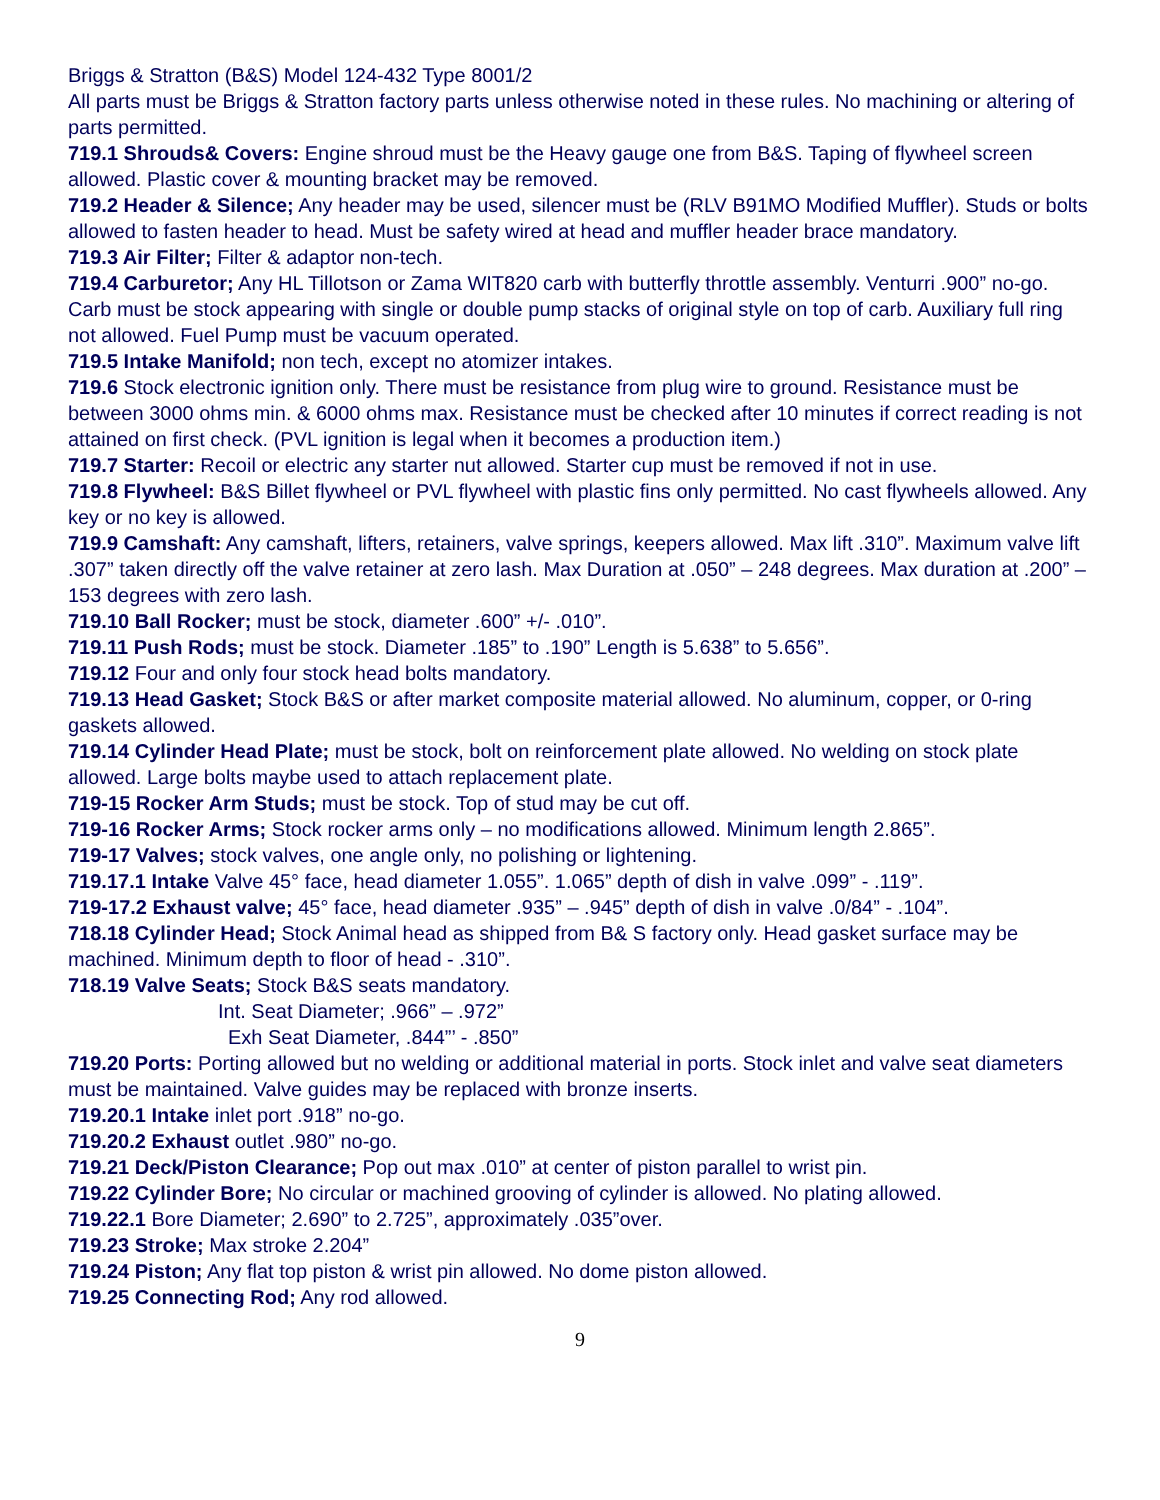Briggs & Stratton (B&S) Model 124-432 Type 8001/2
All parts must be Briggs & Stratton factory parts unless otherwise noted in these rules. No machining or altering of parts permitted.
719.1 Shrouds& Covers: Engine shroud must be the Heavy gauge one from B&S. Taping of flywheel screen allowed. Plastic cover & mounting bracket may be removed.
719.2 Header & Silence; Any header may be used, silencer must be (RLV B91MO Modified Muffler). Studs or bolts allowed to fasten header to head. Must be safety wired at head and muffler header brace mandatory.
719.3 Air Filter; Filter & adaptor non-tech.
719.4 Carburetor; Any HL Tillotson or Zama WIT820 carb with butterfly throttle assembly. Venturri .900” no-go. Carb must be stock appearing with single or double pump stacks of original style on top of carb. Auxiliary full ring not allowed. Fuel Pump must be vacuum operated.
719.5 Intake Manifold; non tech, except no atomizer intakes.
719.6 Stock electronic ignition only. There must be resistance from plug wire to ground. Resistance must be between 3000 ohms min. & 6000 ohms max. Resistance must be checked after 10 minutes if correct reading is not attained on first check. (PVL ignition is legal when it becomes a production item.)
719.7 Starter: Recoil or electric any starter nut allowed. Starter cup must be removed if not in use.
719.8 Flywheel: B&S Billet flywheel or PVL flywheel with plastic fins only permitted. No cast flywheels allowed. Any key or no key is allowed.
719.9 Camshaft: Any camshaft, lifters, retainers, valve springs, keepers allowed. Max lift .310”. Maximum valve lift .307” taken directly off the valve retainer at zero lash. Max Duration at .050” – 248 degrees. Max duration at .200” – 153 degrees with zero lash.
719.10 Ball Rocker; must be stock, diameter .600” +/- .010”.
719.11 Push Rods; must be stock. Diameter .185” to .190” Length is 5.638” to 5.656”.
719.12 Four and only four stock head bolts mandatory.
719.13 Head Gasket; Stock B&S or after market composite material allowed. No aluminum, copper, or 0-ring gaskets allowed.
719.14 Cylinder Head Plate; must be stock, bolt on reinforcement plate allowed. No welding on stock plate allowed. Large bolts maybe used to attach replacement plate.
719-15 Rocker Arm Studs; must be stock. Top of stud may be cut off.
719-16 Rocker Arms; Stock rocker arms only – no modifications allowed. Minimum length 2.865”.
719-17 Valves; stock valves, one angle only, no polishing or lightening.
719.17.1 Intake Valve 45° face, head diameter 1.055”. 1.065” depth of dish in valve .099” - .119”.
719-17.2 Exhaust valve; 45° face, head diameter .935” – .945” depth of dish in valve .0/84” - .104”.
718.18 Cylinder Head; Stock Animal head as shipped from B& S factory only. Head gasket surface may be machined. Minimum depth to floor of head - .310”.
718.19 Valve Seats; Stock B&S seats mandatory.
Int. Seat Diameter; .966” – .972”
Exh Seat Diameter, .844”’ - .850”
719.20 Ports: Porting allowed but no welding or additional material in ports. Stock inlet and valve seat diameters must be maintained. Valve guides may be replaced with bronze inserts.
719.20.1 Intake inlet port .918” no-go.
719.20.2 Exhaust outlet .980” no-go.
719.21 Deck/Piston Clearance; Pop out max .010” at center of piston parallel to wrist pin.
719.22 Cylinder Bore; No circular or machined grooving of cylinder is allowed. No plating allowed.
719.22.1 Bore Diameter; 2.690” to 2.725”, approximately .035”over.
719.23 Stroke; Max stroke 2.204”
719.24 Piston; Any flat top piston & wrist pin allowed. No dome piston allowed.
719.25 Connecting Rod; Any rod allowed.
9